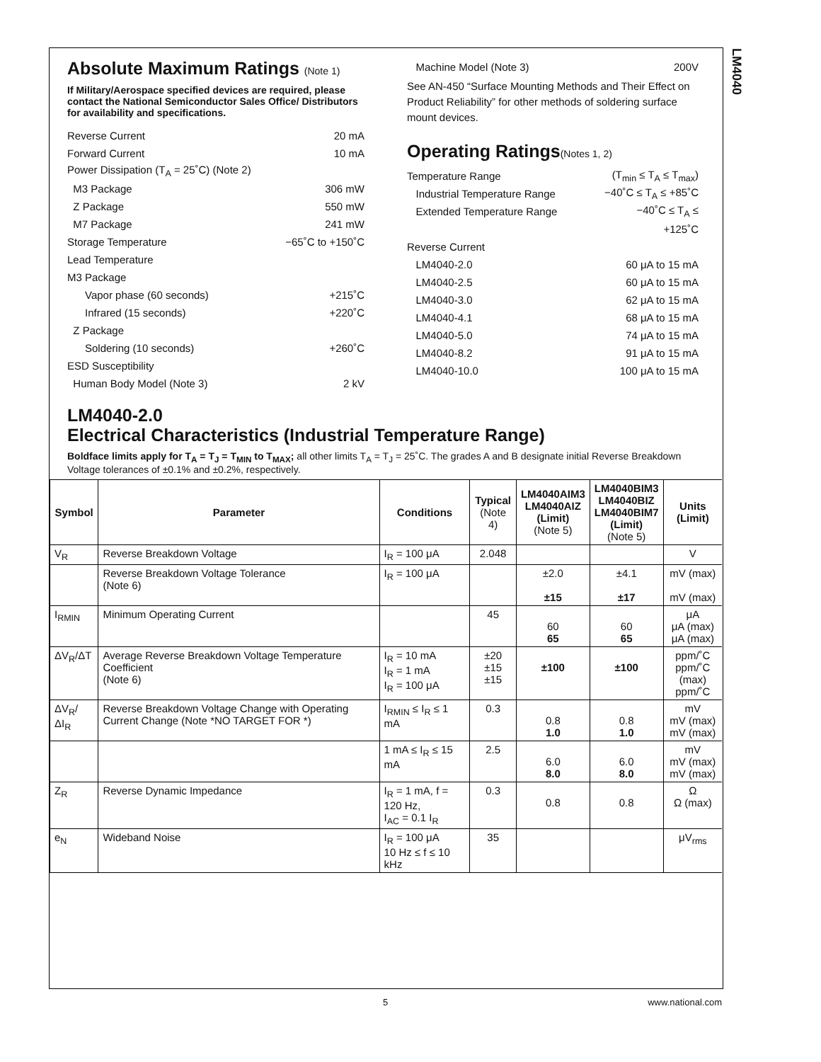LM4040
Absolute Maximum Ratings (Note 1)
If Military/Aerospace specified devices are required, please contact the National Semiconductor Sales Office/ Distributors for availability and specifications.
Reverse Current 20 mA
Forward Current 10 mA
Power Dissipation (T<sub>A</sub> = 25˚C) (Note 2)
M3 Package 306 mW
Z Package 550 mW
M7 Package 241 mW
Storage Temperature −65˚C to +150˚C
Lead Temperature
M3 Package
Vapor phase (60 seconds) +215˚C
Infrared (15 seconds) +220˚C
Z Package
Soldering (10 seconds) +260˚C
ESD Susceptibility
Human Body Model (Note 3) 2 kV
Machine Model (Note 3) 200V
See AN-450 “Surface Mounting Methods and Their Effect on Product Reliability” for other methods of soldering surface mount devices.
Operating Ratings(Notes 1, 2)
Temperature Range (T<sub>min</sub> ≤ T<sub>A</sub> ≤ T<sub>max</sub>)
Industrial Temperature Range −40˚C ≤ T<sub>A</sub> ≤ +85˚C
Extended Temperature Range −40˚C ≤ T<sub>A</sub> ≤
+125˚C
Reverse Current
LM4040-2.0 60 μA to 15 mA
LM4040-2.5 60 μA to 15 mA
LM4040-3.0 62 μA to 15 mA
LM4040-4.1 68 μA to 15 mA
LM4040-5.0 74 μA to 15 mA
LM4040-8.2 91 μA to 15 mA
LM4040-10.0 100 μA to 15 mA
LM4040-2.0
Electrical Characteristics (Industrial Temperature Range)
Boldface limits apply for T<sub>A</sub> = T<sub>J</sub> = T<sub>MIN</sub> to T<sub>MAX</sub>; all other limits T<sub>A</sub> = T<sub>J</sub> = 25˚C. The grades A and B designate initial Reverse Breakdown Voltage tolerances of ±0.1% and ±0.2%, respectively.
| Symbol | Parameter | Conditions | Typical (Note 4) | LM4040AIM3 LM4040AIZ (Limit) (Note 5) | LM4040BIM3 LM4040BIZ LM4040BIM7 (Limit) (Note 5) | Units (Limit) |
| --- | --- | --- | --- | --- | --- | --- |
| V<sub>R</sub> | Reverse Breakdown Voltage | I<sub>R</sub> = 100 μA | 2.048 | | | V |
| | Reverse Breakdown Voltage Tolerance (Note 6) | I<sub>R</sub> = 100 μA | | ±2.0 ±15 | ±4.1 ±17 | mV (max) mV (max) |
| I<sub>RMIN</sub> | Minimum Operating Current | | 45 | 60 65 | 60 65 | μA μA (max) μA (max) |
| ΔV<sub>R</sub>/ΔT | Average Reverse Breakdown Voltage Temperature Coefficient (Note 6) | I<sub>R</sub> = 10 mA I<sub>R</sub> = 1 mA I<sub>R</sub> = 100 μA | ±20 ±15 ±15 | ±100 | ±100 | ppm/˚C ppm/˚C (max) ppm/˚C |
| ΔV<sub>R</sub>/ΔI<sub>R</sub> | Reverse Breakdown Voltage Change with Operating Current Change (Note *NO TARGET FOR *) | I<sub>RMIN</sub> ≤ I<sub>R</sub> ≤ 1 mA | 0.3 | 0.8 1.0 | 0.8 1.0 | mV mV (max) mV (max) |
| | | 1 mA ≤ I<sub>R</sub> ≤ 15 mA | 2.5 | 6.0 8.0 | 6.0 8.0 | mV mV (max) mV (max) |
| Z<sub>R</sub> | Reverse Dynamic Impedance | I<sub>R</sub> = 1 mA, f = 120 Hz, I<sub>AC</sub> = 0.1 I<sub>R</sub> | 0.3 | 0.8 | 0.8 | Ω Ω (max) |
| e<sub>N</sub> | Wideband Noise | I<sub>R</sub> = 100 μA 10 Hz ≤ f ≤ 10 kHz | 35 | | | μV<sub>rms</sub> |
5 www.national.com